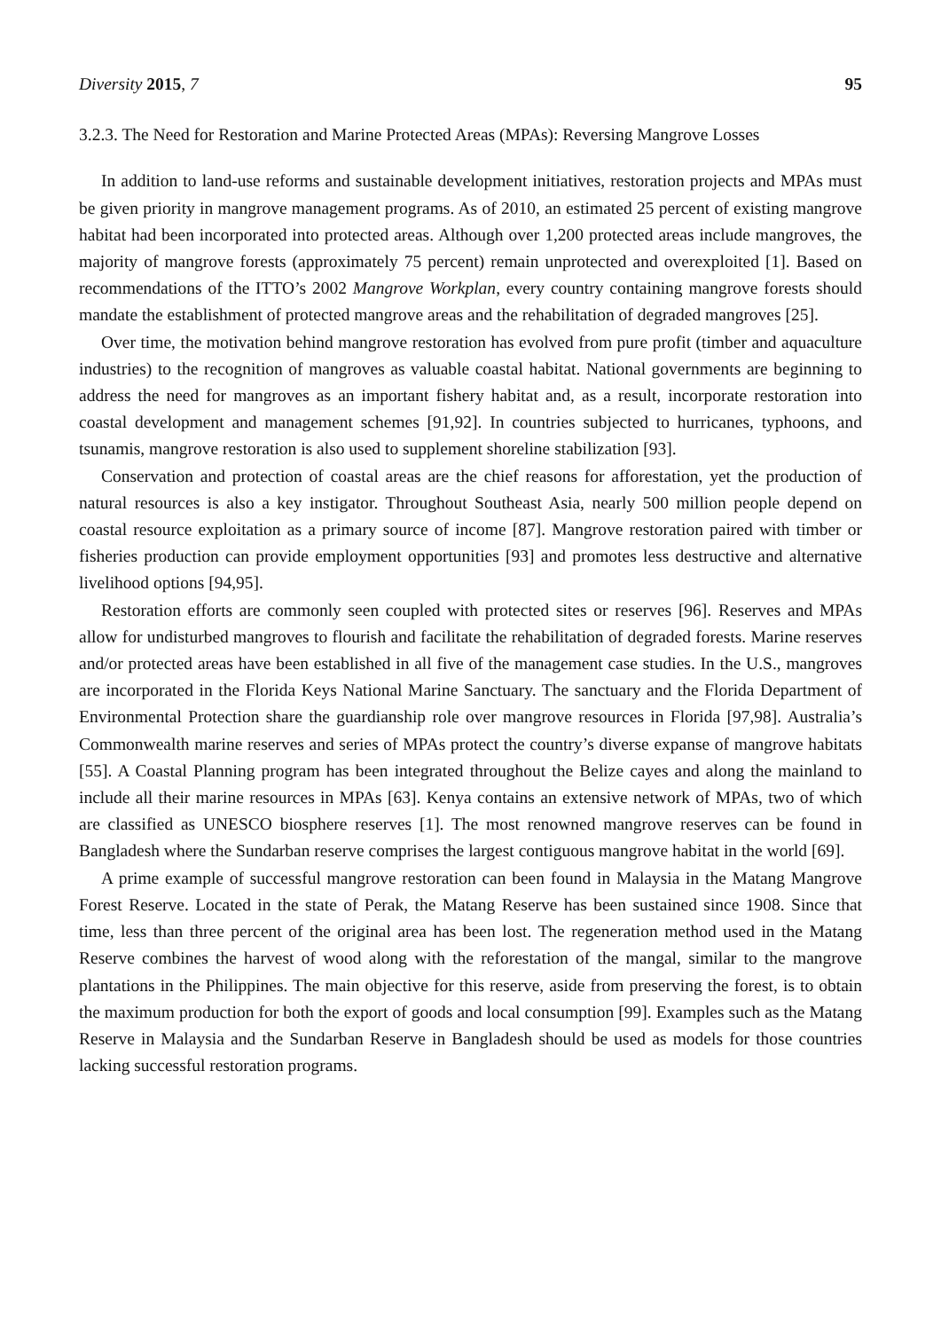Diversity 2015, 7 95
3.2.3. The Need for Restoration and Marine Protected Areas (MPAs): Reversing Mangrove Losses
In addition to land-use reforms and sustainable development initiatives, restoration projects and MPAs must be given priority in mangrove management programs. As of 2010, an estimated 25 percent of existing mangrove habitat had been incorporated into protected areas. Although over 1,200 protected areas include mangroves, the majority of mangrove forests (approximately 75 percent) remain unprotected and overexploited [1]. Based on recommendations of the ITTO’s 2002 Mangrove Workplan, every country containing mangrove forests should mandate the establishment of protected mangrove areas and the rehabilitation of degraded mangroves [25].
Over time, the motivation behind mangrove restoration has evolved from pure profit (timber and aquaculture industries) to the recognition of mangroves as valuable coastal habitat. National governments are beginning to address the need for mangroves as an important fishery habitat and, as a result, incorporate restoration into coastal development and management schemes [91,92]. In countries subjected to hurricanes, typhoons, and tsunamis, mangrove restoration is also used to supplement shoreline stabilization [93].
Conservation and protection of coastal areas are the chief reasons for afforestation, yet the production of natural resources is also a key instigator. Throughout Southeast Asia, nearly 500 million people depend on coastal resource exploitation as a primary source of income [87]. Mangrove restoration paired with timber or fisheries production can provide employment opportunities [93] and promotes less destructive and alternative livelihood options [94,95].
Restoration efforts are commonly seen coupled with protected sites or reserves [96]. Reserves and MPAs allow for undisturbed mangroves to flourish and facilitate the rehabilitation of degraded forests. Marine reserves and/or protected areas have been established in all five of the management case studies. In the U.S., mangroves are incorporated in the Florida Keys National Marine Sanctuary. The sanctuary and the Florida Department of Environmental Protection share the guardianship role over mangrove resources in Florida [97,98]. Australia’s Commonwealth marine reserves and series of MPAs protect the country’s diverse expanse of mangrove habitats [55]. A Coastal Planning program has been integrated throughout the Belize cayes and along the mainland to include all their marine resources in MPAs [63]. Kenya contains an extensive network of MPAs, two of which are classified as UNESCO biosphere reserves [1]. The most renowned mangrove reserves can be found in Bangladesh where the Sundarban reserve comprises the largest contiguous mangrove habitat in the world [69].
A prime example of successful mangrove restoration can been found in Malaysia in the Matang Mangrove Forest Reserve. Located in the state of Perak, the Matang Reserve has been sustained since 1908. Since that time, less than three percent of the original area has been lost. The regeneration method used in the Matang Reserve combines the harvest of wood along with the reforestation of the mangal, similar to the mangrove plantations in the Philippines. The main objective for this reserve, aside from preserving the forest, is to obtain the maximum production for both the export of goods and local consumption [99]. Examples such as the Matang Reserve in Malaysia and the Sundarban Reserve in Bangladesh should be used as models for those countries lacking successful restoration programs.